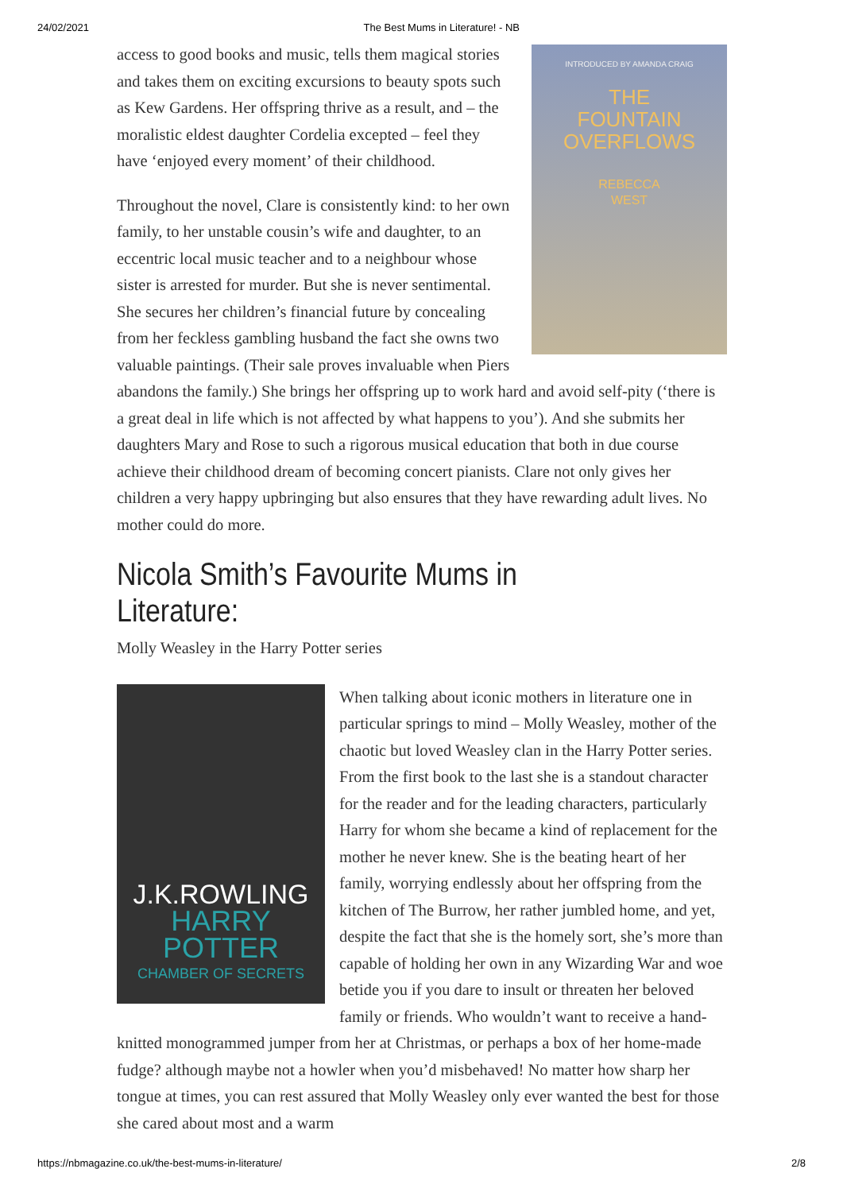24/02/2021 The Best Mums in Literature! - NB
INTRODUCED BY AMANDA CRAIG
THE
FOUNTAIN
OVERFLOWS
REBECCA
WEST
access to good books and music, tells them magical stories and takes them on exciting excursions to beauty spots such as Kew Gardens. Her offspring thrive as a result, and – the moralistic eldest daughter Cordelia excepted – feel they have ‘enjoyed every moment’ of their childhood.
Throughout the novel, Clare is consistently kind: to her own family, to her unstable cousin’s wife and daughter, to an eccentric local music teacher and to a neighbour whose sister is arrested for murder. But she is never sentimental. She secures her children’s financial future by concealing from her feckless gambling husband the fact she owns two valuable paintings. (Their sale proves invaluable when Piers abandons the family.) She brings her offspring up to work hard and avoid self-pity (‘there is a great deal in life which is not affected by what happens to you’). And she submits her daughters Mary and Rose to such a rigorous musical education that both in due course achieve their childhood dream of becoming concert pianists. Clare not only gives her children a very happy upbringing but also ensures that they have rewarding adult lives. No mother could do more.
Nicola Smith’s Favourite Mums in Literature:
Molly Weasley in the Harry Potter series
J.K.ROWLING
HARRY POTTER
CHAMBER OF SECRETS
When talking about iconic mothers in literature one in particular springs to mind – Molly Weasley, mother of the chaotic but loved Weasley clan in the Harry Potter series. From the first book to the last she is a standout character for the reader and for the leading characters, particularly Harry for whom she became a kind of replacement for the mother he never knew. She is the beating heart of her family, worrying endlessly about her offspring from the kitchen of The Burrow, her rather jumbled home, and yet, despite the fact that she is the homely sort, she’s more than capable of holding her own in any Wizarding War and woe betide you if you dare to insult or threaten her beloved family or friends. Who wouldn’t want to receive a hand-knitted monogrammed jumper from her at Christmas, or perhaps a box of her home-made fudge? although maybe not a howler when you’d misbehaved! No matter how sharp her tongue at times, you can rest assured that Molly Weasley only ever wanted the best for those she cared about most and a warm
https://nbmagazine.co.uk/the-best-mums-in-literature/ 2/8